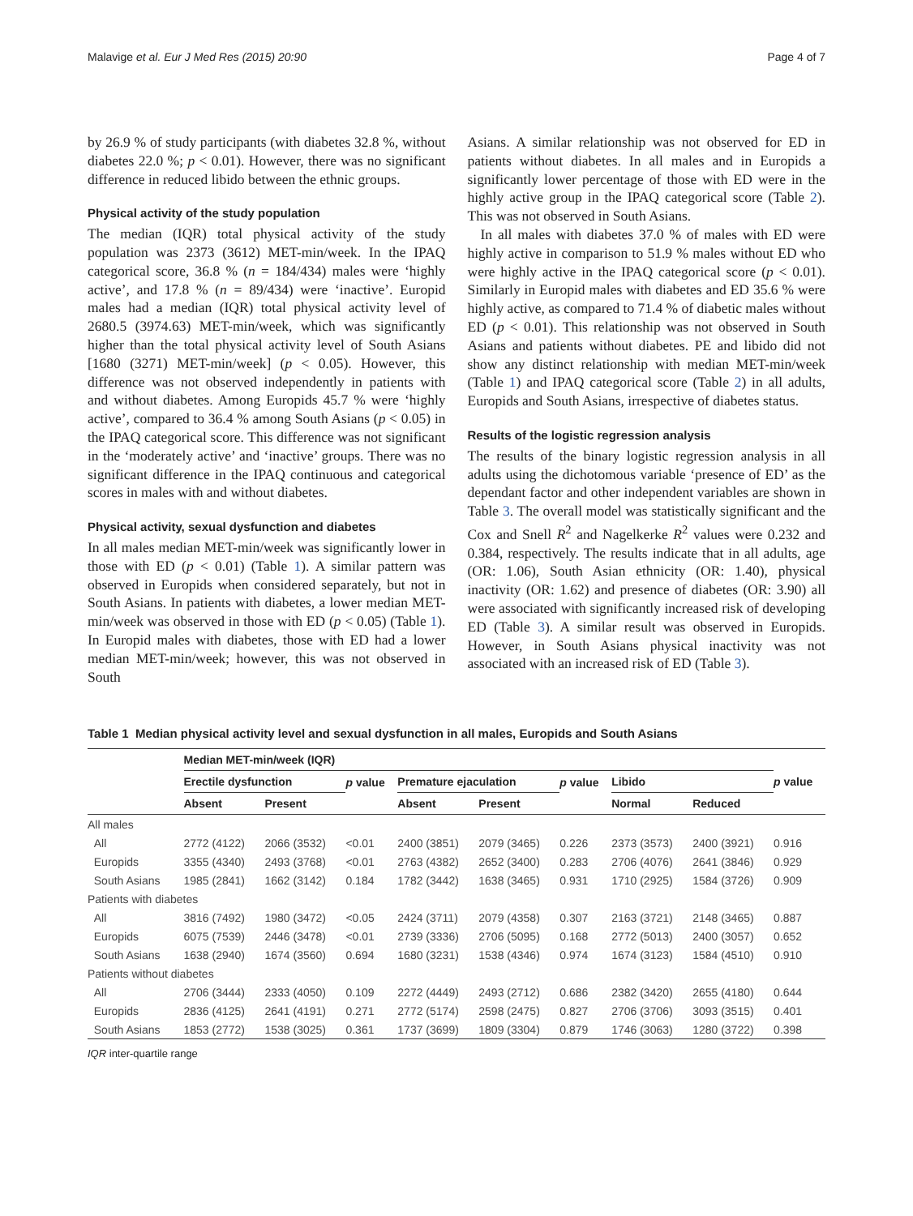Malavige et al. Eur J Med Res (2015) 20:90 Page 4 of 7
by 26.9 % of study participants (with diabetes 32.8 %, without diabetes 22.0 %; p < 0.01). However, there was no significant difference in reduced libido between the ethnic groups.
Physical activity of the study population
The median (IQR) total physical activity of the study population was 2373 (3612) MET-min/week. In the IPAQ categorical score, 36.8 % (n = 184/434) males were ‘highly active’, and 17.8 % (n = 89/434) were ‘inactive’. Europid males had a median (IQR) total physical activity level of 2680.5 (3974.63) MET-min/week, which was significantly higher than the total physical activity level of South Asians [1680 (3271) MET-min/week] (p < 0.05). However, this difference was not observed independently in patients with and without diabetes. Among Europids 45.7 % were ‘highly active’, compared to 36.4 % among South Asians (p < 0.05) in the IPAQ categorical score. This difference was not significant in the ‘moderately active’ and ‘inactive’ groups. There was no significant difference in the IPAQ continuous and categorical scores in males with and without diabetes.
Physical activity, sexual dysfunction and diabetes
In all males median MET-min/week was significantly lower in those with ED (p < 0.01) (Table 1). A similar pattern was observed in Europids when considered separately, but not in South Asians. In patients with diabetes, a lower median MET-min/week was observed in those with ED (p < 0.05) (Table 1). In Europid males with diabetes, those with ED had a lower median MET-min/week; however, this was not observed in South
Asians. A similar relationship was not observed for ED in patients without diabetes. In all males and in Europids a significantly lower percentage of those with ED were in the highly active group in the IPAQ categorical score (Table 2). This was not observed in South Asians.
In all males with diabetes 37.0 % of males with ED were highly active in comparison to 51.9 % males without ED who were highly active in the IPAQ categorical score (p < 0.01). Similarly in Europid males with diabetes and ED 35.6 % were highly active, as compared to 71.4 % of diabetic males without ED (p < 0.01). This relationship was not observed in South Asians and patients without diabetes. PE and libido did not show any distinct relationship with median MET-min/week (Table 1) and IPAQ categorical score (Table 2) in all adults, Europids and South Asians, irrespective of diabetes status.
Results of the logistic regression analysis
The results of the binary logistic regression analysis in all adults using the dichotomous variable ‘presence of ED’ as the dependant factor and other independent variables are shown in Table 3. The overall model was statistically significant and the Cox and Snell R<sup>2</sup> and Nagelkerke R<sup>2</sup> values were 0.232 and 0.384, respectively. The results indicate that in all adults, age (OR: 1.06), South Asian ethnicity (OR: 1.40), physical inactivity (OR: 1.62) and presence of diabetes (OR: 3.90) all were associated with significantly increased risk of developing ED (Table 3). A similar result was observed in Europids. However, in South Asians physical inactivity was not associated with an increased risk of ED (Table 3).
Table 1 Median physical activity level and sexual dysfunction in all males, Europids and South Asians
| | Median MET-min/week (IQR) | | | | | | | | |
| --- | --- | --- | --- | --- | --- | --- | --- | --- | --- |
| | Erectile dysfunction | | p value | Premature ejaculation | | p value | Libido | | p value |
| | Absent | Present | | Absent | Present | | Normal | Reduced | |
| All males | | | | | | | | | |
| All | 2772 (4122) | 2066 (3532) | <0.01 | 2400 (3851) | 2079 (3465) | 0.226 | 2373 (3573) | 2400 (3921) | 0.916 |
| Europids | 3355 (4340) | 2493 (3768) | <0.01 | 2763 (4382) | 2652 (3400) | 0.283 | 2706 (4076) | 2641 (3846) | 0.929 |
| South Asians | 1985 (2841) | 1662 (3142) | 0.184 | 1782 (3442) | 1638 (3465) | 0.931 | 1710 (2925) | 1584 (3726) | 0.909 |
| Patients with diabetes | | | | | | | | | |
| All | 3816 (7492) | 1980 (3472) | <0.05 | 2424 (3711) | 2079 (4358) | 0.307 | 2163 (3721) | 2148 (3465) | 0.887 |
| Europids | 6075 (7539) | 2446 (3478) | <0.01 | 2739 (3336) | 2706 (5095) | 0.168 | 2772 (5013) | 2400 (3057) | 0.652 |
| South Asians | 1638 (2940) | 1674 (3560) | 0.694 | 1680 (3231) | 1538 (4346) | 0.974 | 1674 (3123) | 1584 (4510) | 0.910 |
| Patients without diabetes | | | | | | | | | |
| All | 2706 (3444) | 2333 (4050) | 0.109 | 2272 (4449) | 2493 (2712) | 0.686 | 2382 (3420) | 2655 (4180) | 0.644 |
| Europids | 2836 (4125) | 2641 (4191) | 0.271 | 2772 (5174) | 2598 (2475) | 0.827 | 2706 (3706) | 3093 (3515) | 0.401 |
| South Asians | 1853 (2772) | 1538 (3025) | 0.361 | 1737 (3699) | 1809 (3304) | 0.879 | 1746 (3063) | 1280 (3722) | 0.398 |
IQR inter-quartile range